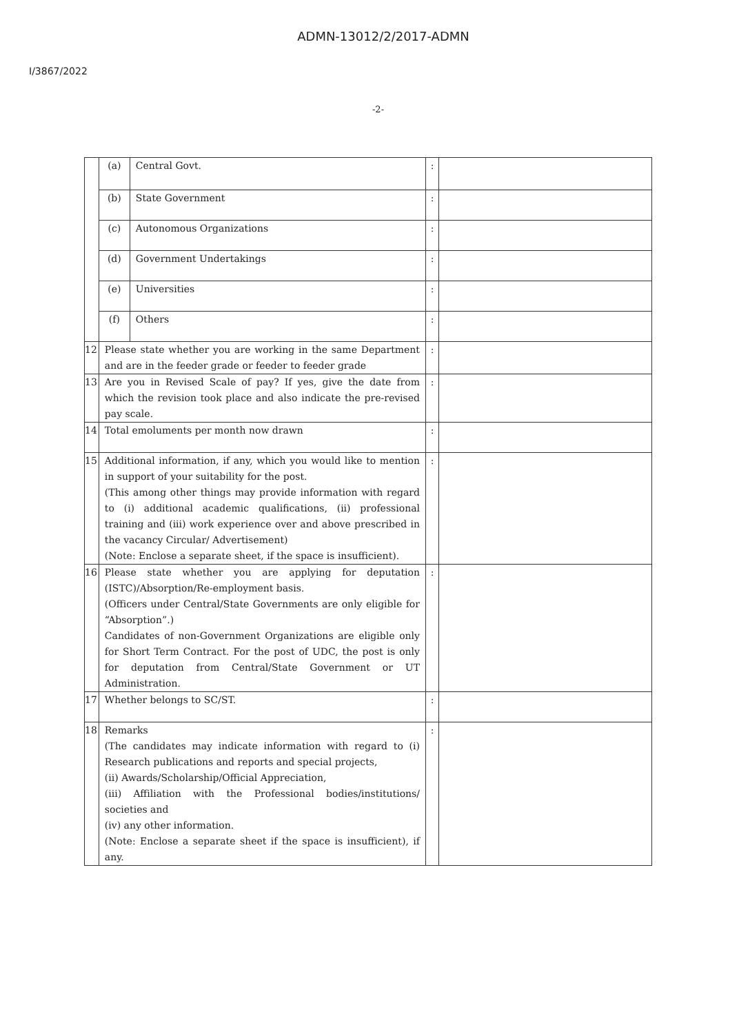ADMN-13012/2/2017-ADMN
I/3867/2022
-2-
| | (a) | Central Govt. | : | |
| | (b) | State Government | : | |
| | (c) | Autonomous Organizations | : | |
| | (d) | Government Undertakings | : | |
| | (e) | Universities | : | |
| | (f) | Others | : | |
| 12 | Please state whether you are working in the same Department and are in the feeder grade or feeder to feeder grade | | : | |
| 13 | Are you in Revised Scale of pay? If yes, give the date from which the revision took place and also indicate the pre-revised pay scale. | | : | |
| 14 | Total emoluments per month now drawn | | : | |
| 15 | Additional information, if any, which you would like to mention in support of your suitability for the post. (This among other things may provide information with regard to (i) additional academic qualifications, (ii) professional training and (iii) work experience over and above prescribed in the vacancy Circular/ Advertisement) (Note: Enclose a separate sheet, if the space is insufficient). | | : | |
| 16 | Please state whether you are applying for deputation (ISTC)/Absorption/Re-employment basis. (Officers under Central/State Governments are only eligible for “Absorption”.) Candidates of non-Government Organizations are eligible only for Short Term Contract. For the post of UDC, the post is only for deputation from Central/State Government or UT Administration. | | : | |
| 17 | Whether belongs to SC/ST. | | : | |
| 18 | Remarks (The candidates may indicate information with regard to (i) Research publications and reports and special projects, (ii) Awards/Scholarship/Official Appreciation, (iii) Affiliation with the Professional bodies/institutions/ societies and (iv) any other information. (Note: Enclose a separate sheet if the space is insufficient), if any. | | : | |